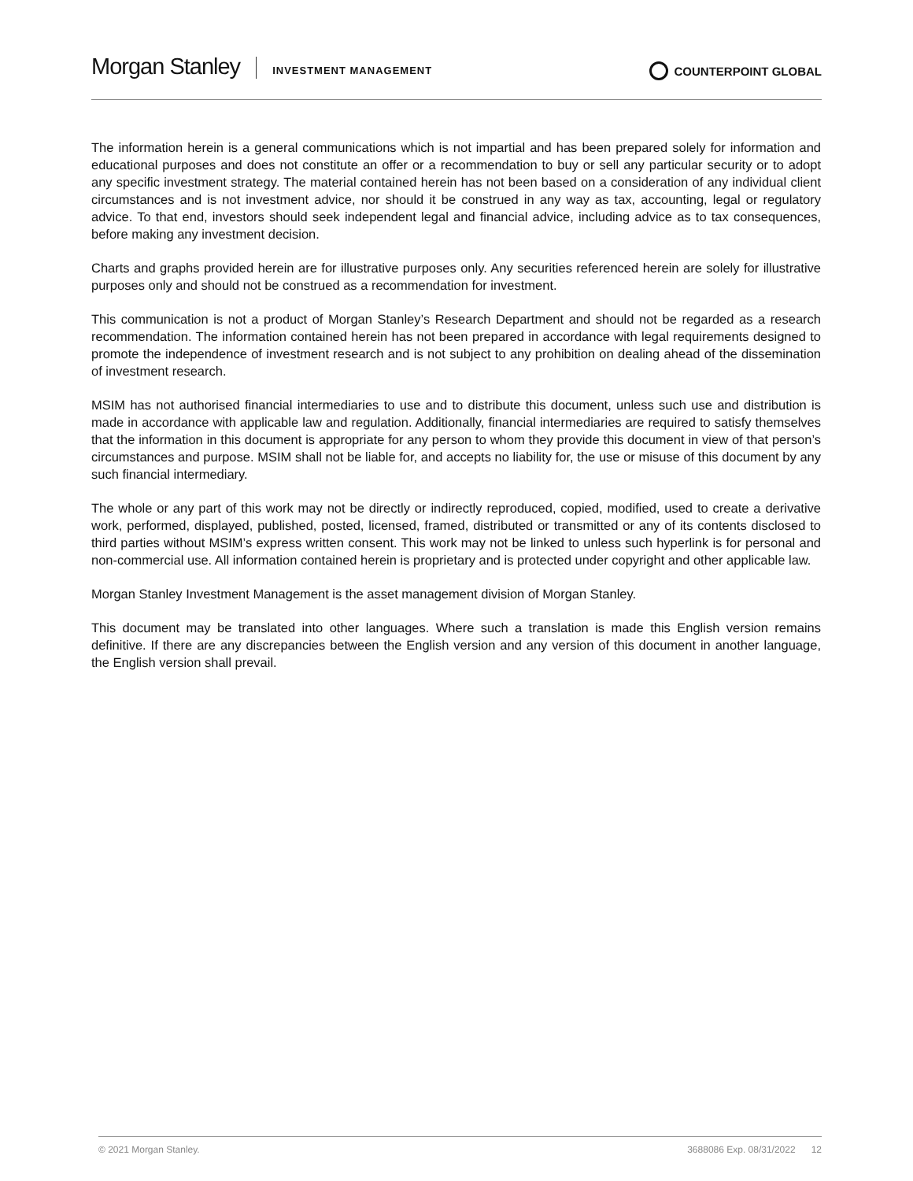Morgan Stanley INVESTMENT MANAGEMENT COUNTERPOINT GLOBAL
The information herein is a general communications which is not impartial and has been prepared solely for information and educational purposes and does not constitute an offer or a recommendation to buy or sell any particular security or to adopt any specific investment strategy. The material contained herein has not been based on a consideration of any individual client circumstances and is not investment advice, nor should it be construed in any way as tax, accounting, legal or regulatory advice. To that end, investors should seek independent legal and financial advice, including advice as to tax consequences, before making any investment decision.
Charts and graphs provided herein are for illustrative purposes only. Any securities referenced herein are solely for illustrative purposes only and should not be construed as a recommendation for investment.
This communication is not a product of Morgan Stanley’s Research Department and should not be regarded as a research recommendation. The information contained herein has not been prepared in accordance with legal requirements designed to promote the independence of investment research and is not subject to any prohibition on dealing ahead of the dissemination of investment research.
MSIM has not authorised financial intermediaries to use and to distribute this document, unless such use and distribution is made in accordance with applicable law and regulation. Additionally, financial intermediaries are required to satisfy themselves that the information in this document is appropriate for any person to whom they provide this document in view of that person’s circumstances and purpose. MSIM shall not be liable for, and accepts no liability for, the use or misuse of this document by any such financial intermediary.
The whole or any part of this work may not be directly or indirectly reproduced, copied, modified, used to create a derivative work, performed, displayed, published, posted, licensed, framed, distributed or transmitted or any of its contents disclosed to third parties without MSIM’s express written consent. This work may not be linked to unless such hyperlink is for personal and non-commercial use. All information contained herein is proprietary and is protected under copyright and other applicable law.
Morgan Stanley Investment Management is the asset management division of Morgan Stanley.
This document may be translated into other languages. Where such a translation is made this English version remains definitive. If there are any discrepancies between the English version and any version of this document in another language, the English version shall prevail.
© 2021 Morgan Stanley. 3688086 Exp. 08/31/2022 12